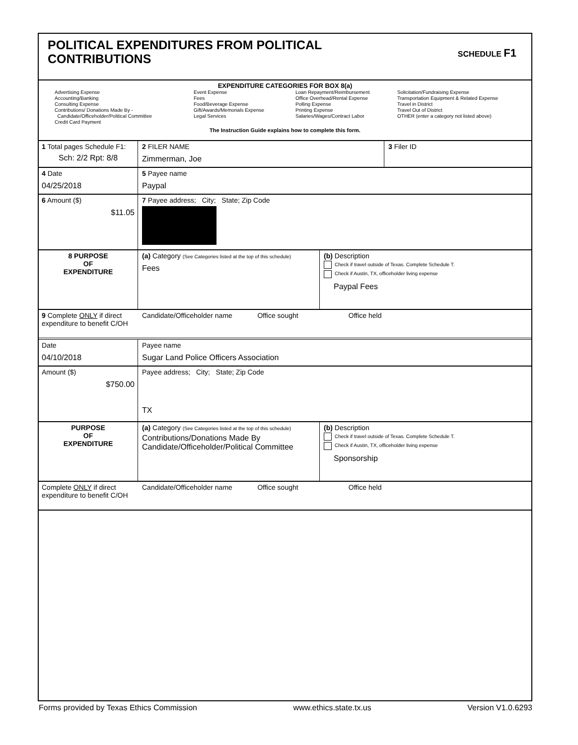POLITICAL EXPENDITURES FROM POLITICAL
CONTRIBUTIONS
SCHEDULE F1
EXPENDITURE CATEGORIES FOR BOX 8(a)
Advertising Expense
Accounting/Banking
Consulting Expense
Contributions/ Donations Made By -
Candidate/Officeholder/Political Committee
Credit Card Payment
Event Expense
Fees
Food/Beverage Expense
Gift/Awards/Memorials Expense
Legal Services
Loan Repayment/Reimbursement
Office Overhead/Rental Expense
Polling Expense
Printing Expense
Salaries/Wages/Contract Labor
Solicitation/Fundraising Expense
Transportation Equipment & Related Expense
Travel in District
Travel Out of District
OTHER (enter a category not listed above)
The Instruction Guide explains how to complete this form.
1 Total pages Schedule F1:
Sch: 2/2 Rpt: 8/8
2 FILER NAME
Zimmerman, Joe
3 Filer ID
4 Date
04/25/2018
5 Payee name
Paypal
6 Amount ($)
$11.05
7 Payee address; City; State; Zip Code
8 PURPOSE
OF
EXPENDITURE
(a) Category (See Categories listed at the top of this schedule)
Fees
(b) Description
Check if travel outside of Texas. Complete Schedule T.
Check if Austin, TX, officeholder living expense
Paypal Fees
9 Complete ONLY if direct expenditure to benefit C/OH
Candidate/Officeholder name Office sought Office held
Date
04/10/2018
Payee name
Sugar Land Police Officers Association
Amount ($)
$750.00
Payee address; City; State; Zip Code
TX
PURPOSE
OF
EXPENDITURE
(a) Category (See Categories listed at the top of this schedule)
Contributions/Donations Made By
Candidate/Officeholder/Political Committee
(b) Description
Check if travel outside of Texas. Complete Schedule T.
Check if Austin, TX, officeholder living expense
Sponsorship
Complete ONLY if direct expenditure to benefit C/OH
Candidate/Officeholder name Office sought Office held
Forms provided by Texas Ethics Commission www.ethics.state.tx.us Version V1.0.6293